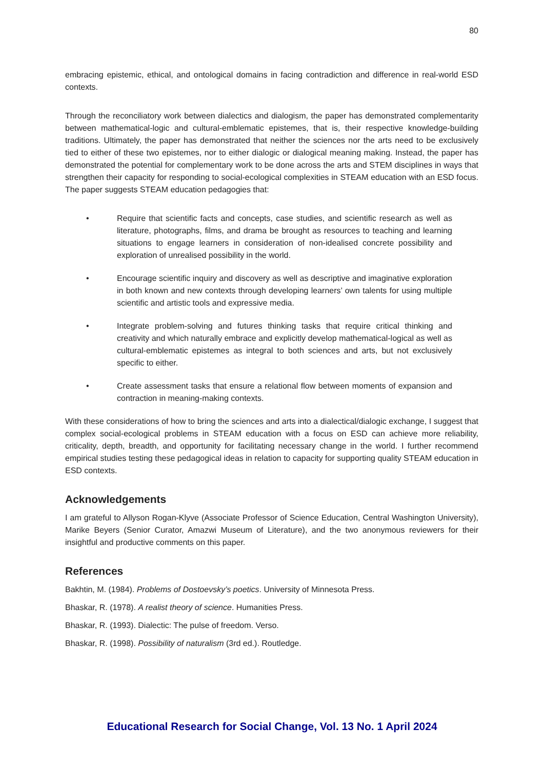80
embracing epistemic, ethical, and ontological domains in facing contradiction and difference in real-world ESD contexts.
Through the reconciliatory work between dialectics and dialogism, the paper has demonstrated complementarity between mathematical-logic and cultural-emblematic epistemes, that is, their respective knowledge-building traditions. Ultimately, the paper has demonstrated that neither the sciences nor the arts need to be exclusively tied to either of these two epistemes, nor to either dialogic or dialogical meaning making. Instead, the paper has demonstrated the potential for complementary work to be done across the arts and STEM disciplines in ways that strengthen their capacity for responding to social-ecological complexities in STEAM education with an ESD focus. The paper suggests STEAM education pedagogies that:
• Require that scientific facts and concepts, case studies, and scientific research as well as literature, photographs, films, and drama be brought as resources to teaching and learning situations to engage learners in consideration of non-idealised concrete possibility and exploration of unrealised possibility in the world.
• Encourage scientific inquiry and discovery as well as descriptive and imaginative exploration in both known and new contexts through developing learners’ own talents for using multiple scientific and artistic tools and expressive media.
• Integrate problem-solving and futures thinking tasks that require critical thinking and creativity and which naturally embrace and explicitly develop mathematical-logical as well as cultural-emblematic epistemes as integral to both sciences and arts, but not exclusively specific to either.
• Create assessment tasks that ensure a relational flow between moments of expansion and contraction in meaning-making contexts.
With these considerations of how to bring the sciences and arts into a dialectical/dialogic exchange, I suggest that complex social-ecological problems in STEAM education with a focus on ESD can achieve more reliability, criticality, depth, breadth, and opportunity for facilitating necessary change in the world. I further recommend empirical studies testing these pedagogical ideas in relation to capacity for supporting quality STEAM education in ESD contexts.
Acknowledgements
I am grateful to Allyson Rogan-Klyve (Associate Professor of Science Education, Central Washington University), Marike Beyers (Senior Curator, Amazwi Museum of Literature), and the two anonymous reviewers for their insightful and productive comments on this paper.
References
Bakhtin, M. (1984). Problems of Dostoevsky’s poetics. University of Minnesota Press.
Bhaskar, R. (1978). A realist theory of science. Humanities Press.
Bhaskar, R. (1993). Dialectic: The pulse of freedom. Verso.
Bhaskar, R. (1998). Possibility of naturalism (3rd ed.). Routledge.
Educational Research for Social Change, Vol. 13 No. 1 April 2024